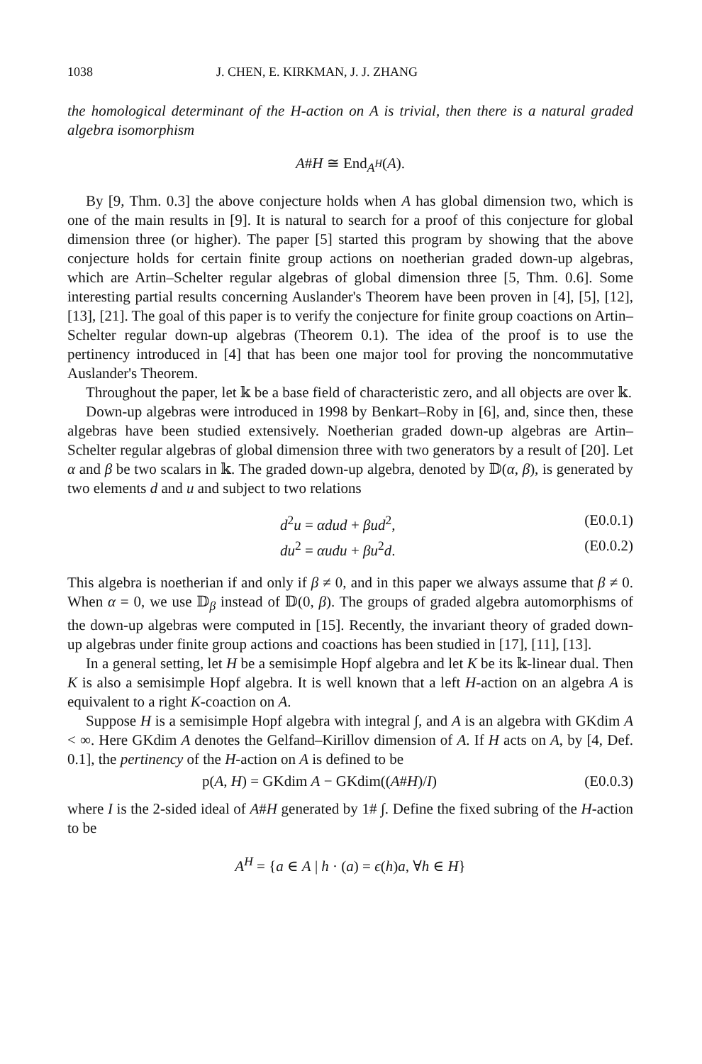1038 J. CHEN, E. KIRKMAN, J. J. ZHANG
the homological determinant of the H-action on A is trivial, then there is a natural graded algebra isomorphism
A#H ≅ End<sub>A<sup>H</sup></sub>(A).
By [9, Thm. 0.3] the above conjecture holds when A has global dimension two, which is one of the main results in [9]. It is natural to search for a proof of this conjecture for global dimension three (or higher). The paper [5] started this program by showing that the above conjecture holds for certain finite group actions on noetherian graded down-up algebras, which are Artin–Schelter regular algebras of global dimension three [5, Thm. 0.6]. Some interesting partial results concerning Auslander's Theorem have been proven in [4], [5], [12], [13], [21]. The goal of this paper is to verify the conjecture for finite group coactions on Artin–Schelter regular down-up algebras (Theorem 0.1). The idea of the proof is to use the pertinency introduced in [4] that has been one major tool for proving the noncommutative Auslander's Theorem.
Throughout the paper, let 𝕜 be a base field of characteristic zero, and all objects are over 𝕜.
Down-up algebras were introduced in 1998 by Benkart–Roby in [6], and, since then, these algebras have been studied extensively. Noetherian graded down-up algebras are Artin–Schelter regular algebras of global dimension three with two generators by a result of [20]. Let α and β be two scalars in 𝕜. The graded down-up algebra, denoted by 𝔻(α, β), is generated by two elements d and u and subject to two relations
d<sup>2</sup>u = αdud + βud<sup>2</sup>, (E0.0.1)
du<sup>2</sup> = αudu + βu<sup>2</sup>d. (E0.0.2)
This algebra is noetherian if and only if β ≠ 0, and in this paper we always assume that β ≠ 0. When α = 0, we use 𝔻<sub>β</sub> instead of 𝔻(0, β). The groups of graded algebra automorphisms of the down-up algebras were computed in [15]. Recently, the invariant theory of graded down-up algebras under finite group actions and coactions has been studied in [17], [11], [13].
In a general setting, let H be a semisimple Hopf algebra and let K be its 𝕜-linear dual. Then K is also a semisimple Hopf algebra. It is well known that a left H-action on an algebra A is equivalent to a right K-coaction on A.
Suppose H is a semisimple Hopf algebra with integral ∫, and A is an algebra with GKdim A < ∞. Here GKdim A denotes the Gelfand–Kirillov dimension of A. If H acts on A, by [4, Def. 0.1], the pertinency of the H-action on A is defined to be
p(A, H) = GKdim A − GKdim((A#H)/I) (E0.0.3)
where I is the 2-sided ideal of A#H generated by 1# ∫. Define the fixed subring of the H-action to be
A<sup>H</sup> = {a ∈ A | h · (a) = ϵ(h)a, ∀h ∈ H}